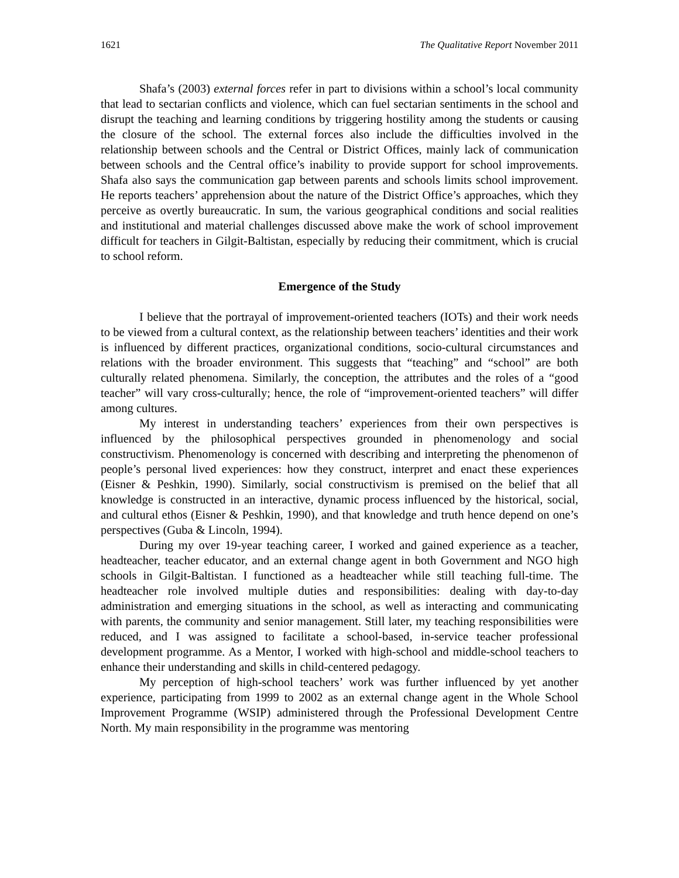1621 The Qualitative Report November 2011
Shafa’s (2003) external forces refer in part to divisions within a school’s local community that lead to sectarian conflicts and violence, which can fuel sectarian sentiments in the school and disrupt the teaching and learning conditions by triggering hostility among the students or causing the closure of the school. The external forces also include the difficulties involved in the relationship between schools and the Central or District Offices, mainly lack of communication between schools and the Central office’s inability to provide support for school improvements. Shafa also says the communication gap between parents and schools limits school improvement. He reports teachers’ apprehension about the nature of the District Office’s approaches, which they perceive as overtly bureaucratic. In sum, the various geographical conditions and social realities and institutional and material challenges discussed above make the work of school improvement difficult for teachers in Gilgit-Baltistan, especially by reducing their commitment, which is crucial to school reform.
Emergence of the Study
I believe that the portrayal of improvement-oriented teachers (IOTs) and their work needs to be viewed from a cultural context, as the relationship between teachers’ identities and their work is influenced by different practices, organizational conditions, socio-cultural circumstances and relations with the broader environment. This suggests that “teaching” and “school” are both culturally related phenomena. Similarly, the conception, the attributes and the roles of a “good teacher” will vary cross-culturally; hence, the role of “improvement-oriented teachers” will differ among cultures.
My interest in understanding teachers’ experiences from their own perspectives is influenced by the philosophical perspectives grounded in phenomenology and social constructivism. Phenomenology is concerned with describing and interpreting the phenomenon of people’s personal lived experiences: how they construct, interpret and enact these experiences (Eisner & Peshkin, 1990). Similarly, social constructivism is premised on the belief that all knowledge is constructed in an interactive, dynamic process influenced by the historical, social, and cultural ethos (Eisner & Peshkin, 1990), and that knowledge and truth hence depend on one’s perspectives (Guba & Lincoln, 1994).
During my over 19-year teaching career, I worked and gained experience as a teacher, headteacher, teacher educator, and an external change agent in both Government and NGO high schools in Gilgit-Baltistan. I functioned as a headteacher while still teaching full-time. The headteacher role involved multiple duties and responsibilities: dealing with day-to-day administration and emerging situations in the school, as well as interacting and communicating with parents, the community and senior management. Still later, my teaching responsibilities were reduced, and I was assigned to facilitate a school-based, in-service teacher professional development programme. As a Mentor, I worked with high-school and middle-school teachers to enhance their understanding and skills in child-centered pedagogy.
My perception of high-school teachers’ work was further influenced by yet another experience, participating from 1999 to 2002 as an external change agent in the Whole School Improvement Programme (WSIP) administered through the Professional Development Centre North. My main responsibility in the programme was mentoring